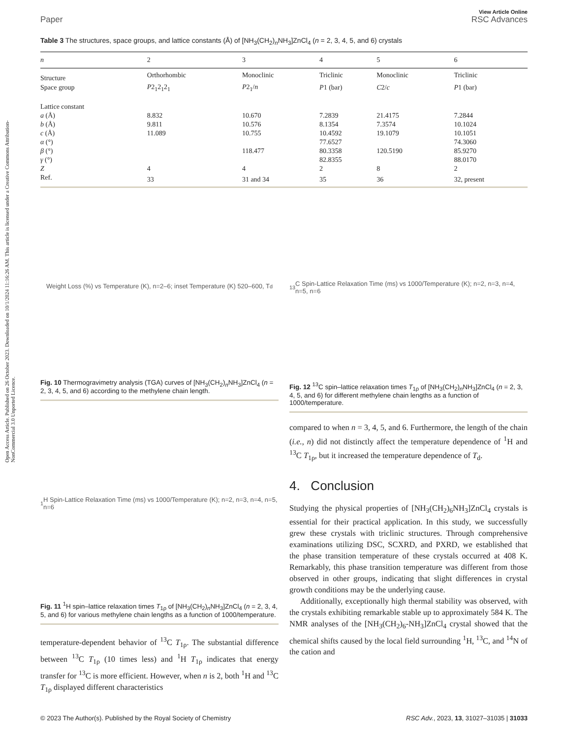Open Access Article. Published on 26 October 2023. Downloaded on 10/1/2024 11:16:26 AM. This article is licensed under a Creative Commons Attribution-NonCommercial 3.0 Unported Licence.
Paper
View Article Online
RSC Advances
Table 3 The structures, space groups, and lattice constants (Å) of [NH<sub>3</sub>(CH<sub>2</sub>)<sub>n</sub>NH<sub>3</sub>]ZnCl<sub>4</sub> (n = 2, 3, 4, 5, and 6) crystals
| n | 2 | 3 | 4 | 5 | 6 |
| --- | --- | --- | --- | --- | --- |
| Structure | Orthorhombic | Monoclinic | Triclinic | Monoclinic | Triclinic |
| Space group | P 2<sub>1</sub>2<sub>1</sub>2<sub>1</sub> | P 2<sub>1</sub>/ n | P 1 (bar) | C 2/ c | P 1 (bar) |
| Lattice constant | | | | | |
| a (Å) | 8.832 | 10.670 | 7.2839 | 21.4175 | 7.2844 |
| b (Å) | 9.811 | 10.576 | 8.1354 | 7.3574 | 10.1024 |
| c (Å) | 11.089 | 10.755 | 10.4592 | 19.1079 | 10.1051 |
| α (°) | | | 77.6527 | | 74.3060 |
| β (°) | | 118.477 | 80.3358 | 120.5190 | 85.9270 |
| γ (°) | | | 82.8355 | | 88.0170 |
| Z | 4 | 4 | 2 | 8 | 2 |
| Ref. | 33 | 31 and 34 | 35 | 36 | 32, present |
Weight Loss (%) vs Temperature (K), n=2–6; inset Temperature (K) 520–600, T<sub>d</sub>
Fig. 10 Thermogravimetry analysis (TGA) curves of [NH<sub>3</sub>(CH<sub>2</sub>)<sub>n</sub>NH<sub>3</sub>]ZnCl<sub>4</sub> (n = 2, 3, 4, 5, and 6) according to the methylene chain length.
<sup>1</sup>H Spin-Lattice Relaxation Time (ms) vs 1000/Temperature (K); n=2, n=3, n=4, n=5, n=6
Fig. 11 <sup>1</sup>H spin–lattice relaxation times T<sub>1ρ</sub> of [NH<sub>3</sub>(CH<sub>2</sub>)<sub>n</sub>NH<sub>3</sub>]ZnCl<sub>4</sub> (n = 2, 3, 4, 5, and 6) for various methylene chain lengths as a function of 1000/temperature.
temperature-dependent behavior of <sup>13</sup>C T<sub>1ρ</sub>. The substantial difference between <sup>13</sup>C T<sub>1ρ</sub> (10 times less) and <sup>1</sup>H T<sub>1ρ</sub> indicates that energy transfer for <sup>13</sup>C is more efficient. However, when n is 2, both <sup>1</sup>H and <sup>13</sup>C T<sub>1ρ</sub> displayed different characteristics
<sup>13</sup>C Spin-Lattice Relaxation Time (ms) vs 1000/Temperature (K); n=2, n=3, n=4, n=5, n=6
Fig. 12 <sup>13</sup>C spin–lattice relaxation times T<sub>1ρ</sub> of [NH<sub>3</sub>(CH<sub>2</sub>)<sub>n</sub>NH<sub>3</sub>]ZnCl<sub>4</sub> (n = 2, 3, 4, 5, and 6) for different methylene chain lengths as a function of 1000/temperature.
compared to when n = 3, 4, 5, and 6. Furthermore, the length of the chain (i.e., n) did not distinctly affect the temperature dependence of <sup>1</sup>H and <sup>13</sup>C T<sub>1ρ</sub>, but it increased the temperature dependence of T<sub>d</sub>.
4. Conclusion
Studying the physical properties of [NH<sub>3</sub>(CH<sub>2</sub>)<sub>6</sub>NH<sub>3</sub>]ZnCl<sub>4</sub> crystals is essential for their practical application. In this study, we successfully grew these crystals with triclinic structures. Through comprehensive examinations utilizing DSC, SCXRD, and PXRD, we established that the phase transition temperature of these crystals occurred at 408 K. Remarkably, this phase transition temperature was different from those observed in other groups, indicating that slight differences in crystal growth conditions may be the underlying cause.
Additionally, exceptionally high thermal stability was observed, with the crystals exhibiting remarkable stable up to approximately 584 K. The NMR analyses of the [NH<sub>3</sub>(CH<sub>2</sub>)<sub>6</sub>-NH<sub>3</sub>]ZnCl<sub>4</sub> crystal showed that the chemical shifts caused by the local field surrounding <sup>1</sup>H, <sup>13</sup>C, and <sup>14</sup>N of the cation and
© 2023 The Author(s). Published by the Royal Society of Chemistry RSC Adv., 2023, 13, 31027–31035 | 31033